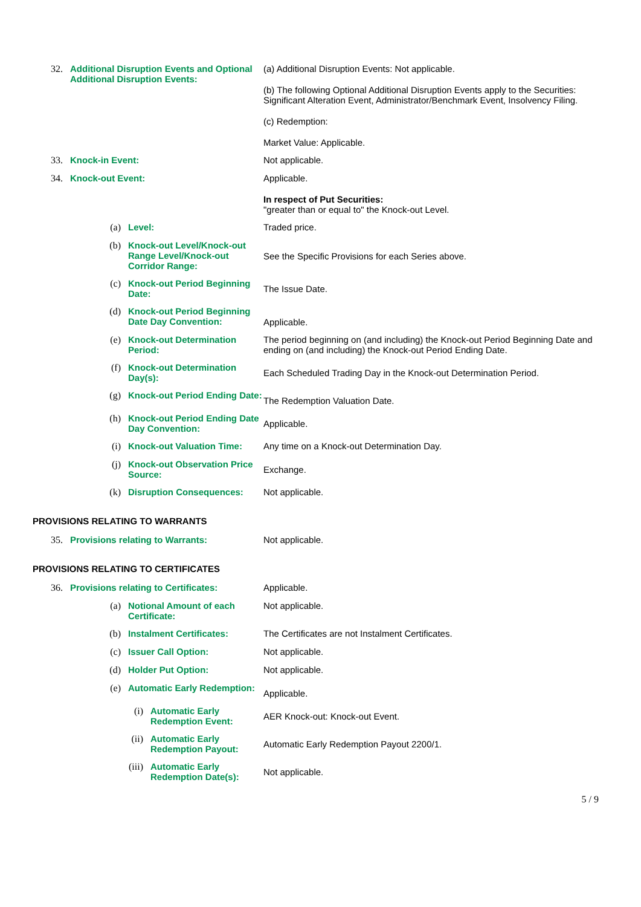32. Additional Disruption Events and Optional Additional Disruption Events:
(a) Additional Disruption Events: Not applicable.
(b) The following Optional Additional Disruption Events apply to the Securities: Significant Alteration Event, Administrator/Benchmark Event, Insolvency Filing.
(c) Redemption:
Market Value: Applicable.
33. Knock-in Event: Not applicable.
34. Knock-out Event: Applicable.
In respect of Put Securities:
"greater than or equal to" the Knock-out Level.
(a) Level: Traded price.
(b) Knock-out Level/Knock-out Range Level/Knock-out Corridor Range:
See the Specific Provisions for each Series above.
(c) Knock-out Period Beginning Date:
The Issue Date.
(d) Knock-out Period Beginning Date Day Convention:
Applicable.
(e) Knock-out Determination Period: The period beginning on (and including) the Knock-out Period Beginning Date and ending on (and including) the Knock-out Period Ending Date.
(f) Knock-out Determination Day(s):
Each Scheduled Trading Day in the Knock-out Determination Period.
(g) Knock-out Period Ending Date:
The Redemption Valuation Date.
(h) Knock-out Period Ending Date Day Convention:
Applicable.
(i) Knock-out Valuation Time: Any time on a Knock-out Determination Day.
(j) Knock-out Observation Price Source:
Exchange.
(k) Disruption Consequences: Not applicable.
PROVISIONS RELATING TO WARRANTS
35. Provisions relating to Warrants: Not applicable.
PROVISIONS RELATING TO CERTIFICATES
36. Provisions relating to Certificates: Applicable.
(a) Notional Amount of each Certificate: Not applicable.
(b) Instalment Certificates: The Certificates are not Instalment Certificates.
(c) Issuer Call Option: Not applicable.
(d) Holder Put Option: Not applicable.
(e) Automatic Early Redemption:
Applicable.
(i) Automatic Early Redemption Event:
AER Knock-out: Knock-out Event.
(ii) Automatic Early Redemption Payout:
Automatic Early Redemption Payout 2200/1.
(iii) Automatic Early Redemption Date(s):
Not applicable.
5 / 9